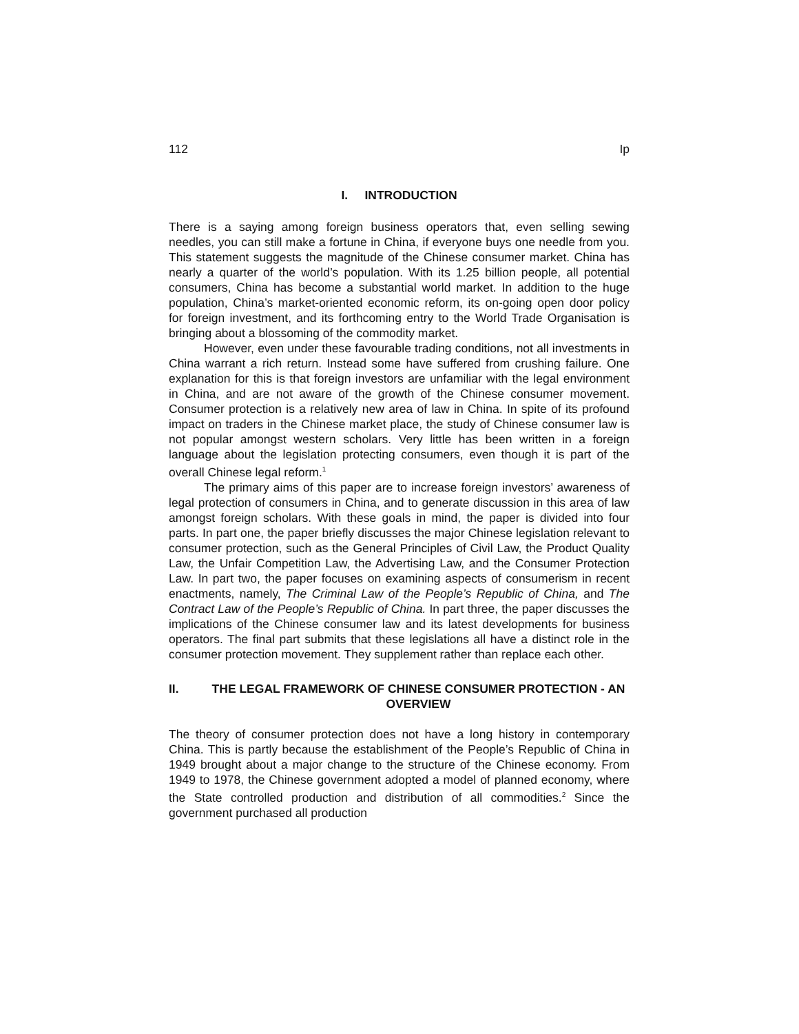112 Ip
I. INTRODUCTION
There is a saying among foreign business operators that, even selling sewing needles, you can still make a fortune in China, if everyone buys one needle from you. This statement suggests the magnitude of the Chinese consumer market. China has nearly a quarter of the world’s population. With its 1.25 billion people, all potential consumers, China has become a substantial world market. In addition to the huge population, China’s market-oriented economic reform, its on-going open door policy for foreign investment, and its forthcoming entry to the World Trade Organisation is bringing about a blossoming of the commodity market.
However, even under these favourable trading conditions, not all investments in China warrant a rich return. Instead some have suffered from crushing failure. One explanation for this is that foreign investors are unfamiliar with the legal environment in China, and are not aware of the growth of the Chinese consumer movement. Consumer protection is a relatively new area of law in China. In spite of its profound impact on traders in the Chinese market place, the study of Chinese consumer law is not popular amongst western scholars. Very little has been written in a foreign language about the legislation protecting consumers, even though it is part of the overall Chinese legal reform.<sup>1</sup>
The primary aims of this paper are to increase foreign investors’ awareness of legal protection of consumers in China, and to generate discussion in this area of law amongst foreign scholars. With these goals in mind, the paper is divided into four parts. In part one, the paper briefly discusses the major Chinese legislation relevant to consumer protection, such as the General Principles of Civil Law, the Product Quality Law, the Unfair Competition Law, the Advertising Law, and the Consumer Protection Law. In part two, the paper focuses on examining aspects of consumerism in recent enactments, namely, The Criminal Law of the People’s Republic of China, and The Contract Law of the People’s Republic of China. In part three, the paper discusses the implications of the Chinese consumer law and its latest developments for business operators. The final part submits that these legislations all have a distinct role in the consumer protection movement. They supplement rather than replace each other.
II. THE LEGAL FRAMEWORK OF CHINESE CONSUMER PROTECTION - AN OVERVIEW
The theory of consumer protection does not have a long history in contemporary China. This is partly because the establishment of the People’s Republic of China in 1949 brought about a major change to the structure of the Chinese economy. From 1949 to 1978, the Chinese government adopted a model of planned economy, where the State controlled production and distribution of all commodities.<sup>2</sup> Since the government purchased all production